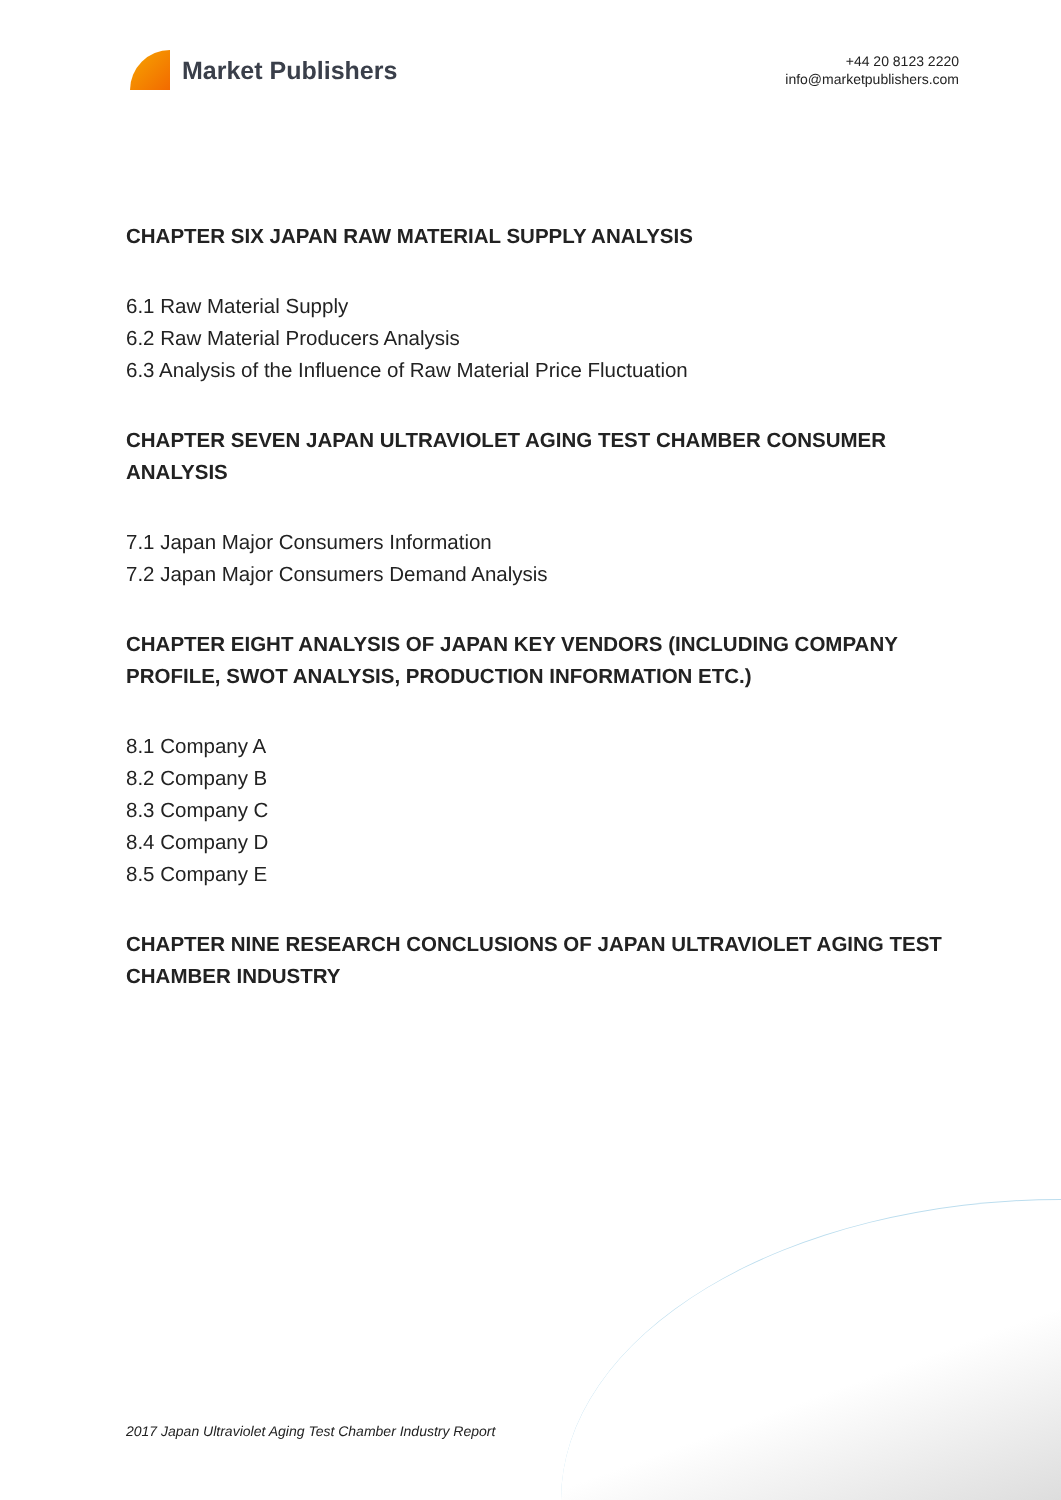Market Publishers
+44 20 8123 2220
info@marketpublishers.com
CHAPTER SIX JAPAN RAW MATERIAL SUPPLY ANALYSIS
6.1 Raw Material Supply
6.2 Raw Material Producers Analysis
6.3 Analysis of the Influence of Raw Material Price Fluctuation
CHAPTER SEVEN JAPAN ULTRAVIOLET AGING TEST CHAMBER CONSUMER ANALYSIS
7.1 Japan Major Consumers Information
7.2 Japan Major Consumers Demand Analysis
CHAPTER EIGHT ANALYSIS OF JAPAN KEY VENDORS (INCLUDING COMPANY PROFILE, SWOT ANALYSIS, PRODUCTION INFORMATION ETC.)
8.1 Company A
8.2 Company B
8.3 Company C
8.4 Company D
8.5 Company E
CHAPTER NINE RESEARCH CONCLUSIONS OF JAPAN ULTRAVIOLET AGING TEST CHAMBER INDUSTRY
2017 Japan Ultraviolet Aging Test Chamber Industry Report